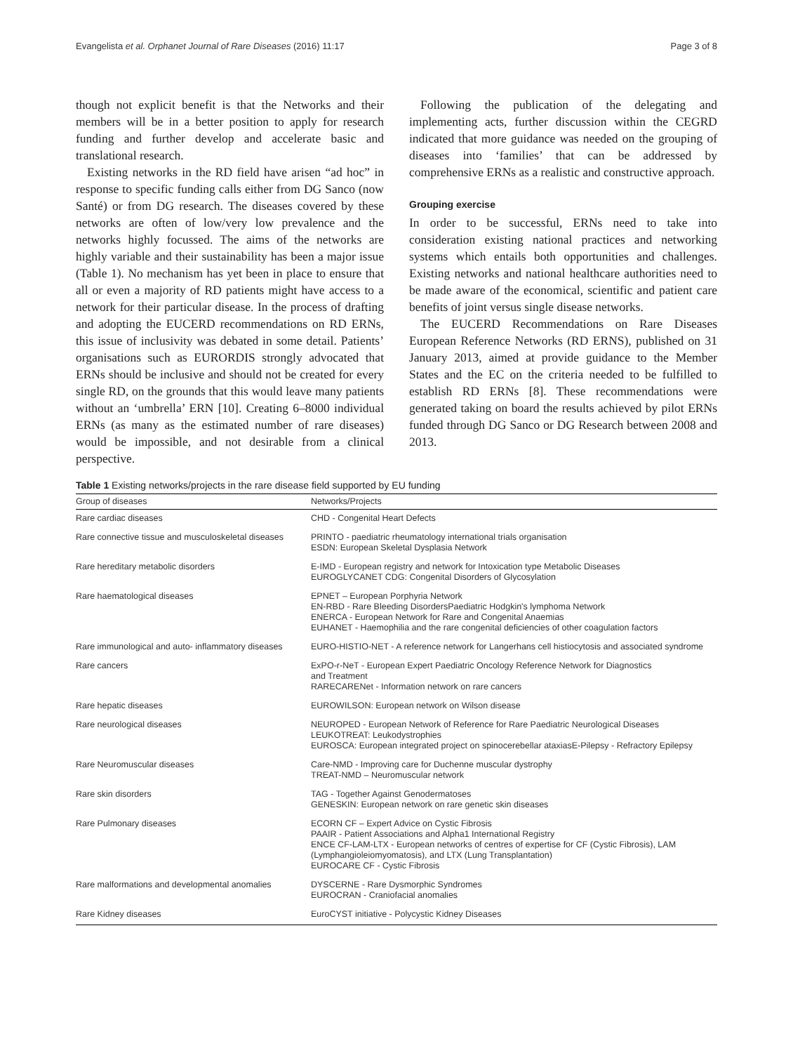Evangelista et al. Orphanet Journal of Rare Diseases (2016) 11:17 Page 3 of 8
though not explicit benefit is that the Networks and their members will be in a better position to apply for research funding and further develop and accelerate basic and translational research.
Existing networks in the RD field have arisen “ad hoc” in response to specific funding calls either from DG Sanco (now Santé) or from DG research. The diseases covered by these networks are often of low/very low prevalence and the networks highly focussed. The aims of the networks are highly variable and their sustainability has been a major issue (Table 1). No mechanism has yet been in place to ensure that all or even a majority of RD patients might have access to a network for their particular disease. In the process of drafting and adopting the EUCERD recommendations on RD ERNs, this issue of inclusivity was debated in some detail. Patients’ organisations such as EURORDIS strongly advocated that ERNs should be inclusive and should not be created for every single RD, on the grounds that this would leave many patients without an ‘umbrella’ ERN [10]. Creating 6–8000 individual ERNs (as many as the estimated number of rare diseases) would be impossible, and not desirable from a clinical perspective.
Following the publication of the delegating and implementing acts, further discussion within the CEGRD indicated that more guidance was needed on the grouping of diseases into ‘families’ that can be addressed by comprehensive ERNs as a realistic and constructive approach.
Grouping exercise
In order to be successful, ERNs need to take into consideration existing national practices and networking systems which entails both opportunities and challenges. Existing networks and national healthcare authorities need to be made aware of the economical, scientific and patient care benefits of joint versus single disease networks.
The EUCERD Recommendations on Rare Diseases European Reference Networks (RD ERNS), published on 31 January 2013, aimed at provide guidance to the Member States and the EC on the criteria needed to be fulfilled to establish RD ERNs [8]. These recommendations were generated taking on board the results achieved by pilot ERNs funded through DG Sanco or DG Research between 2008 and 2013.
Table 1 Existing networks/projects in the rare disease field supported by EU funding
| Group of diseases | Networks/Projects |
| --- | --- |
| Rare cardiac diseases | CHD - Congenital Heart Defects |
| Rare connective tissue and musculoskeletal diseases | PRINTO - paediatric rheumatology international trials organisation ESDN: European Skeletal Dysplasia Network |
| Rare hereditary metabolic disorders | E-IMD - European registry and network for Intoxication type Metabolic Diseases EUROGLYCANET CDG: Congenital Disorders of Glycosylation |
| Rare haematological diseases | EPNET – European Porphyria Network EN-RBD - Rare Bleeding DisordersPaediatric Hodgkin's lymphoma Network ENERCA - European Network for Rare and Congenital Anaemias EUHANET - Haemophilia and the rare congenital deficiencies of other coagulation factors |
| Rare immunological and auto- inflammatory diseases | EURO-HISTIO-NET - A reference network for Langerhans cell histiocytosis and associated syndrome |
| Rare cancers | ExPO-r-NeT - European Expert Paediatric Oncology Reference Network for Diagnostics and Treatment RARECARENet - Information network on rare cancers |
| Rare hepatic diseases | EUROWILSON: European network on Wilson disease |
| Rare neurological diseases | NEUROPED - European Network of Reference for Rare Paediatric Neurological Diseases LEUKOTREAT: Leukodystrophies EUROSCA: European integrated project on spinocerebellar ataxiasE-Pilepsy - Refractory Epilepsy |
| Rare Neuromuscular diseases | Care-NMD - Improving care for Duchenne muscular dystrophy TREAT-NMD – Neuromuscular network |
| Rare skin disorders | TAG - Together Against Genodermatoses GENESKIN: European network on rare genetic skin diseases |
| Rare Pulmonary diseases | ECORN CF – Expert Advice on Cystic Fibrosis PAAIR - Patient Associations and Alpha1 International Registry ENCE CF-LAM-LTX - European networks of centres of expertise for CF (Cystic Fibrosis), LAM (Lymphangioleiomyomatosis), and LTX (Lung Transplantation) EUROCARE CF - Cystic Fibrosis |
| Rare malformations and developmental anomalies | DYSCERNE - Rare Dysmorphic Syndromes EUROCRAN - Craniofacial anomalies |
| Rare Kidney diseases | EuroCYST initiative - Polycystic Kidney Diseases |